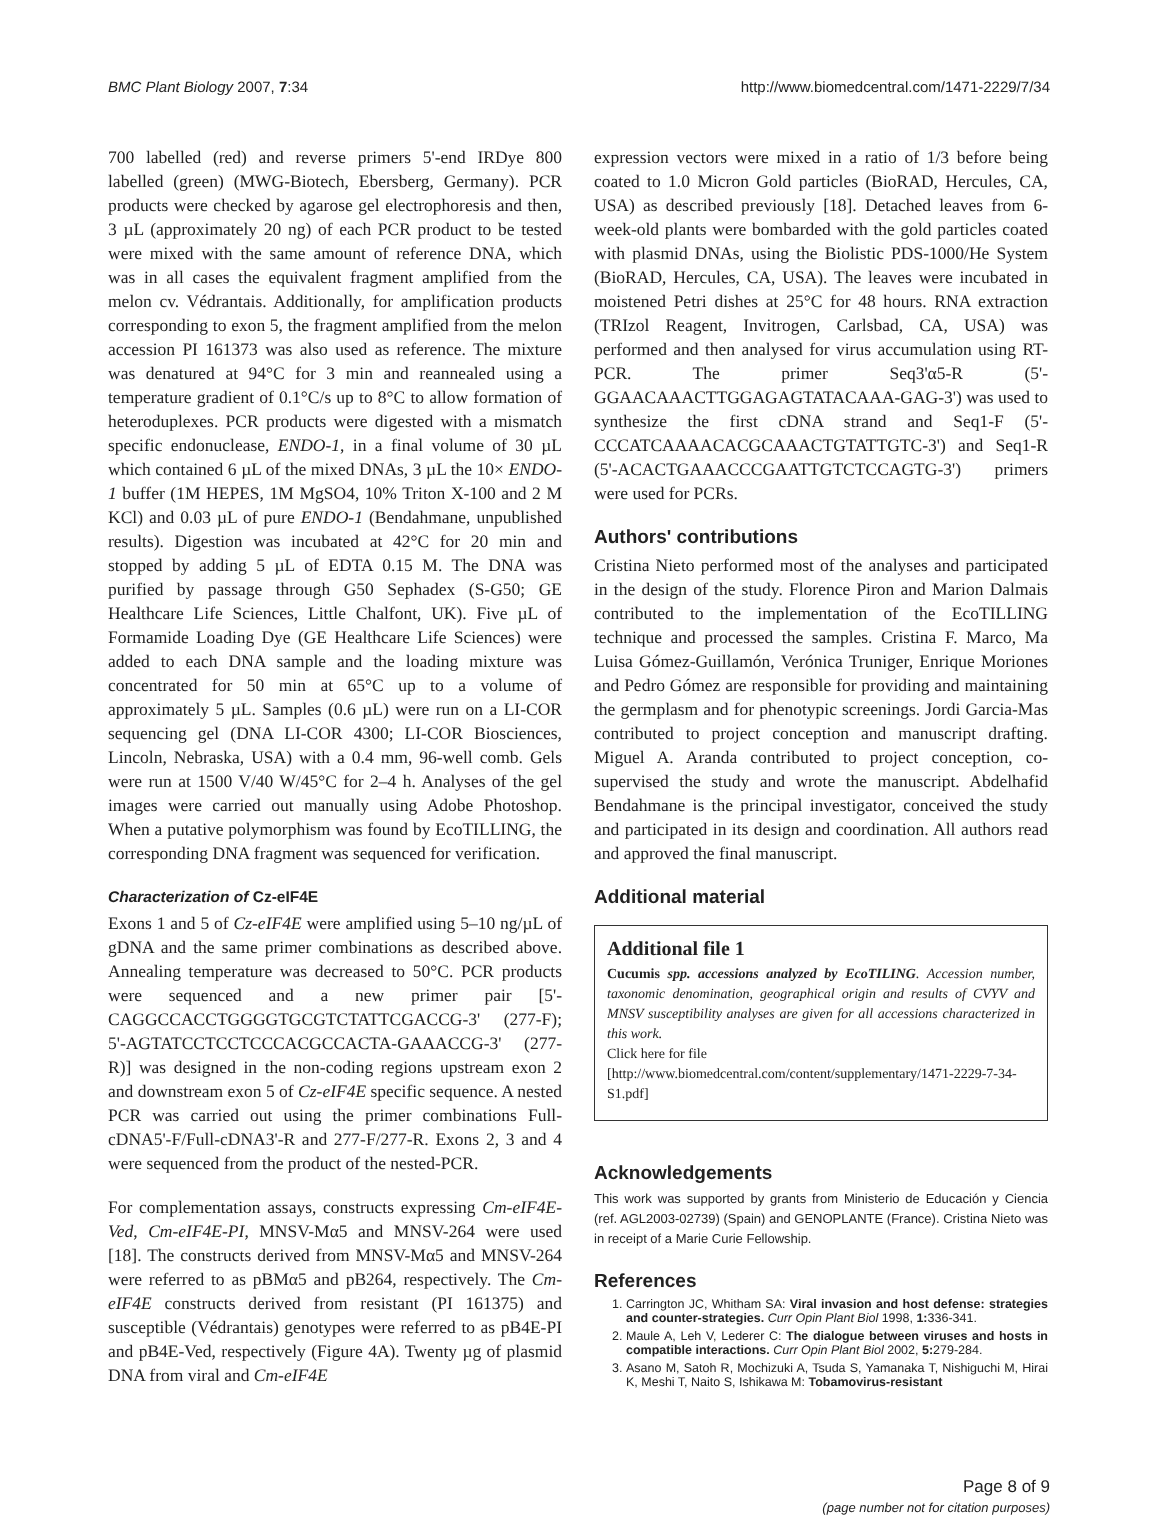BMC Plant Biology 2007, 7:34 http://www.biomedcentral.com/1471-2229/7/34
700 labelled (red) and reverse primers 5'-end IRDye 800 labelled (green) (MWG-Biotech, Ebersberg, Germany). PCR products were checked by agarose gel electrophoresis and then, 3 µL (approximately 20 ng) of each PCR product to be tested were mixed with the same amount of reference DNA, which was in all cases the equivalent fragment amplified from the melon cv. Védrantais. Additionally, for amplification products corresponding to exon 5, the fragment amplified from the melon accession PI 161373 was also used as reference. The mixture was denatured at 94°C for 3 min and reannealed using a temperature gradient of 0.1°C/s up to 8°C to allow formation of heteroduplexes. PCR products were digested with a mismatch specific endonuclease, ENDO-1, in a final volume of 30 µL which contained 6 µL of the mixed DNAs, 3 µL the 10× ENDO-1 buffer (1M HEPES, 1M MgSO4, 10% Triton X-100 and 2 M KCl) and 0.03 µL of pure ENDO-1 (Bendahmane, unpublished results). Digestion was incubated at 42°C for 20 min and stopped by adding 5 µL of EDTA 0.15 M. The DNA was purified by passage through G50 Sephadex (S-G50; GE Healthcare Life Sciences, Little Chalfont, UK). Five µL of Formamide Loading Dye (GE Healthcare Life Sciences) were added to each DNA sample and the loading mixture was concentrated for 50 min at 65°C up to a volume of approximately 5 µL. Samples (0.6 µL) were run on a LI-COR sequencing gel (DNA LI-COR 4300; LI-COR Biosciences, Lincoln, Nebraska, USA) with a 0.4 mm, 96-well comb. Gels were run at 1500 V/40 W/45°C for 2–4 h. Analyses of the gel images were carried out manually using Adobe Photoshop. When a putative polymorphism was found by EcoTILLING, the corresponding DNA fragment was sequenced for verification.
Characterization of Cz-eIF4E
Exons 1 and 5 of Cz-eIF4E were amplified using 5–10 ng/µL of gDNA and the same primer combinations as described above. Annealing temperature was decreased to 50°C. PCR products were sequenced and a new primer pair [5'-CAGGCCACCTGGGGTGCGTCTATTCGACCG-3' (277-F); 5'-AGTATCCTCCTCCCACGCCACTA-GAAACCG-3' (277-R)] was designed in the non-coding regions upstream exon 2 and downstream exon 5 of Cz-eIF4E specific sequence. A nested PCR was carried out using the primer combinations Full-cDNA5'-F/Full-cDNA3'-R and 277-F/277-R. Exons 2, 3 and 4 were sequenced from the product of the nested-PCR.
For complementation assays, constructs expressing Cm-eIF4E-Ved, Cm-eIF4E-PI, MNSV-Mα5 and MNSV-264 were used [18]. The constructs derived from MNSV-Mα5 and MNSV-264 were referred to as pBMα5 and pB264, respectively. The Cm-eIF4E constructs derived from resistant (PI 161375) and susceptible (Védrantais) genotypes were referred to as pB4E-PI and pB4E-Ved, respectively (Figure 4A). Twenty µg of plasmid DNA from viral and Cm-eIF4E
expression vectors were mixed in a ratio of 1/3 before being coated to 1.0 Micron Gold particles (BioRAD, Hercules, CA, USA) as described previously [18]. Detached leaves from 6-week-old plants were bombarded with the gold particles coated with plasmid DNAs, using the Biolistic PDS-1000/He System (BioRAD, Hercules, CA, USA). The leaves were incubated in moistened Petri dishes at 25°C for 48 hours. RNA extraction (TRIzol Reagent, Invitrogen, Carlsbad, CA, USA) was performed and then analysed for virus accumulation using RT-PCR. The primer Seq3'α5-R (5'-GGAACAAACTTGGAGAGTATACAAA-GAG-3') was used to synthesize the first cDNA strand and Seq1-F (5'-CCCATCAAAACACGCAAACTGTATTGTC-3') and Seq1-R (5'-ACACTGAAACCCGAATTGTCTCCAGTG-3') primers were used for PCRs.
Authors' contributions
Cristina Nieto performed most of the analyses and participated in the design of the study. Florence Piron and Marion Dalmais contributed to the implementation of the EcoTILLING technique and processed the samples. Cristina F. Marco, Ma Luisa Gómez-Guillamón, Verónica Truniger, Enrique Moriones and Pedro Gómez are responsible for providing and maintaining the germplasm and for phenotypic screenings. Jordi Garcia-Mas contributed to project conception and manuscript drafting. Miguel A. Aranda contributed to project conception, co-supervised the study and wrote the manuscript. Abdelhafid Bendahmane is the principal investigator, conceived the study and participated in its design and coordination. All authors read and approved the final manuscript.
Additional material
Additional file 1
Cucumis spp. accessions analyzed by EcoTILING. Accession number, taxonomic denomination, geographical origin and results of CVYV and MNSV susceptibility analyses are given for all accessions characterized in this work.
Click here for file
[http://www.biomedcentral.com/content/supplementary/1471-2229-7-34-S1.pdf]
Acknowledgements
This work was supported by grants from Ministerio de Educación y Ciencia (ref. AGL2003-02739) (Spain) and GENOPLANTE (France). Cristina Nieto was in receipt of a Marie Curie Fellowship.
References
1. Carrington JC, Whitham SA: Viral invasion and host defense: strategies and counter-strategies. Curr Opin Plant Biol 1998, 1: 336-341.
2. Maule A, Leh V, Lederer C: The dialogue between viruses and hosts in compatible interactions. Curr Opin Plant Biol 2002, 5: 279-284.
3. Asano M, Satoh R, Mochizuki A, Tsuda S, Yamanaka T, Nishiguchi M, Hirai K, Meshi T, Naito S, Ishikawa M: Tobamovirus-resistant
Page 8 of 9
(page number not for citation purposes)